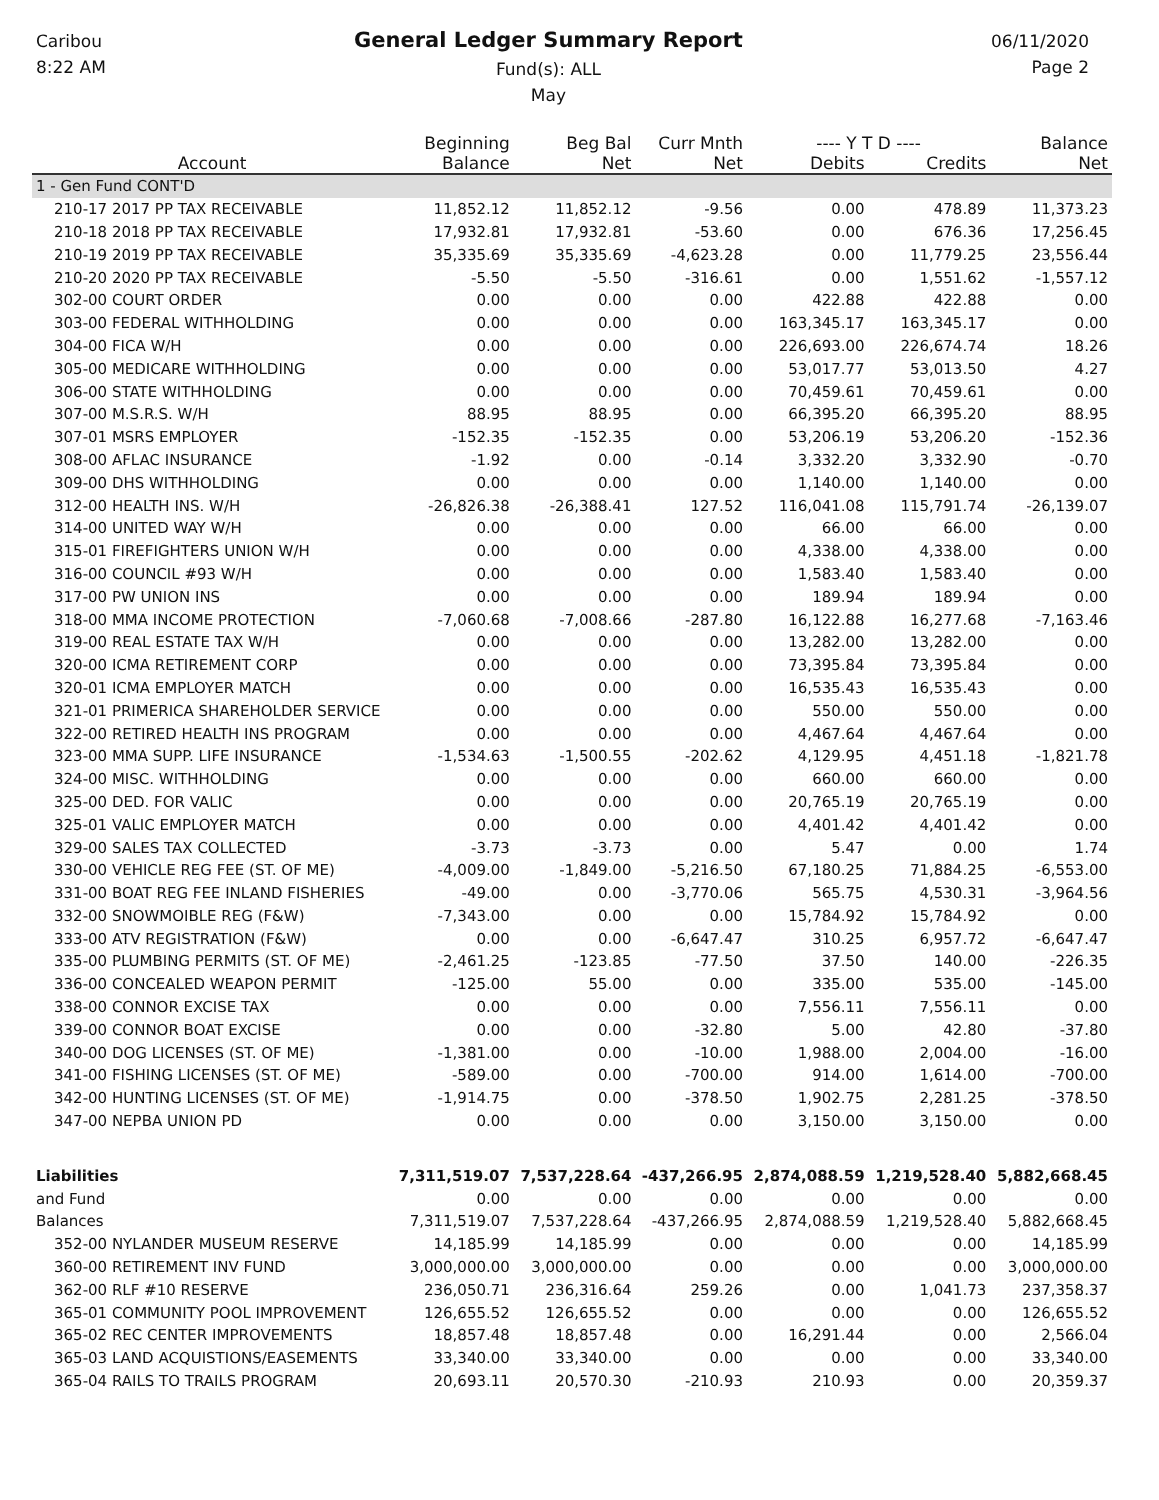Caribou
8:22 AM
General Ledger Summary Report
Fund(s): ALL
May
06/11/2020
Page 2
| | Beginning | Beg Bal | Curr Mnth | ---- Y T D ---- | | Balance |
| --- | --- | --- | --- | --- | --- | --- |
| Account | Balance | Net | Net | Debits | Credits | Net |
| 1 - Gen Fund CONT'D | | | | | | |
| 210-17 2017 PP TAX RECEIVABLE | 11,852.12 | 11,852.12 | -9.56 | 0.00 | 478.89 | 11,373.23 |
| 210-18 2018 PP TAX RECEIVABLE | 17,932.81 | 17,932.81 | -53.60 | 0.00 | 676.36 | 17,256.45 |
| 210-19 2019 PP TAX RECEIVABLE | 35,335.69 | 35,335.69 | -4,623.28 | 0.00 | 11,779.25 | 23,556.44 |
| 210-20 2020 PP TAX RECEIVABLE | -5.50 | -5.50 | -316.61 | 0.00 | 1,551.62 | -1,557.12 |
| 302-00 COURT ORDER | 0.00 | 0.00 | 0.00 | 422.88 | 422.88 | 0.00 |
| 303-00 FEDERAL WITHHOLDING | 0.00 | 0.00 | 0.00 | 163,345.17 | 163,345.17 | 0.00 |
| 304-00 FICA W/H | 0.00 | 0.00 | 0.00 | 226,693.00 | 226,674.74 | 18.26 |
| 305-00 MEDICARE WITHHOLDING | 0.00 | 0.00 | 0.00 | 53,017.77 | 53,013.50 | 4.27 |
| 306-00 STATE WITHHOLDING | 0.00 | 0.00 | 0.00 | 70,459.61 | 70,459.61 | 0.00 |
| 307-00 M.S.R.S. W/H | 88.95 | 88.95 | 0.00 | 66,395.20 | 66,395.20 | 88.95 |
| 307-01 MSRS EMPLOYER | -152.35 | -152.35 | 0.00 | 53,206.19 | 53,206.20 | -152.36 |
| 308-00 AFLAC INSURANCE | -1.92 | 0.00 | -0.14 | 3,332.20 | 3,332.90 | -0.70 |
| 309-00 DHS WITHHOLDING | 0.00 | 0.00 | 0.00 | 1,140.00 | 1,140.00 | 0.00 |
| 312-00 HEALTH INS. W/H | -26,826.38 | -26,388.41 | 127.52 | 116,041.08 | 115,791.74 | -26,139.07 |
| 314-00 UNITED WAY W/H | 0.00 | 0.00 | 0.00 | 66.00 | 66.00 | 0.00 |
| 315-01 FIREFIGHTERS UNION W/H | 0.00 | 0.00 | 0.00 | 4,338.00 | 4,338.00 | 0.00 |
| 316-00 COUNCIL #93 W/H | 0.00 | 0.00 | 0.00 | 1,583.40 | 1,583.40 | 0.00 |
| 317-00 PW UNION INS | 0.00 | 0.00 | 0.00 | 189.94 | 189.94 | 0.00 |
| 318-00 MMA INCOME PROTECTION | -7,060.68 | -7,008.66 | -287.80 | 16,122.88 | 16,277.68 | -7,163.46 |
| 319-00 REAL ESTATE TAX W/H | 0.00 | 0.00 | 0.00 | 13,282.00 | 13,282.00 | 0.00 |
| 320-00 ICMA RETIREMENT CORP | 0.00 | 0.00 | 0.00 | 73,395.84 | 73,395.84 | 0.00 |
| 320-01 ICMA EMPLOYER MATCH | 0.00 | 0.00 | 0.00 | 16,535.43 | 16,535.43 | 0.00 |
| 321-01 PRIMERICA SHAREHOLDER SERVICE | 0.00 | 0.00 | 0.00 | 550.00 | 550.00 | 0.00 |
| 322-00 RETIRED HEALTH INS PROGRAM | 0.00 | 0.00 | 0.00 | 4,467.64 | 4,467.64 | 0.00 |
| 323-00 MMA SUPP. LIFE INSURANCE | -1,534.63 | -1,500.55 | -202.62 | 4,129.95 | 4,451.18 | -1,821.78 |
| 324-00 MISC. WITHHOLDING | 0.00 | 0.00 | 0.00 | 660.00 | 660.00 | 0.00 |
| 325-00 DED. FOR VALIC | 0.00 | 0.00 | 0.00 | 20,765.19 | 20,765.19 | 0.00 |
| 325-01 VALIC EMPLOYER MATCH | 0.00 | 0.00 | 0.00 | 4,401.42 | 4,401.42 | 0.00 |
| 329-00 SALES TAX COLLECTED | -3.73 | -3.73 | 0.00 | 5.47 | 0.00 | 1.74 |
| 330-00 VEHICLE REG FEE (ST. OF ME) | -4,009.00 | -1,849.00 | -5,216.50 | 67,180.25 | 71,884.25 | -6,553.00 |
| 331-00 BOAT REG FEE INLAND FISHERIES | -49.00 | 0.00 | -3,770.06 | 565.75 | 4,530.31 | -3,964.56 |
| 332-00 SNOWMOIBLE REG (F&W) | -7,343.00 | 0.00 | 0.00 | 15,784.92 | 15,784.92 | 0.00 |
| 333-00 ATV REGISTRATION (F&W) | 0.00 | 0.00 | -6,647.47 | 310.25 | 6,957.72 | -6,647.47 |
| 335-00 PLUMBING PERMITS (ST. OF ME) | -2,461.25 | -123.85 | -77.50 | 37.50 | 140.00 | -226.35 |
| 336-00 CONCEALED WEAPON PERMIT | -125.00 | 55.00 | 0.00 | 335.00 | 535.00 | -145.00 |
| 338-00 CONNOR EXCISE TAX | 0.00 | 0.00 | 0.00 | 7,556.11 | 7,556.11 | 0.00 |
| 339-00 CONNOR BOAT EXCISE | 0.00 | 0.00 | -32.80 | 5.00 | 42.80 | -37.80 |
| 340-00 DOG LICENSES (ST. OF ME) | -1,381.00 | 0.00 | -10.00 | 1,988.00 | 2,004.00 | -16.00 |
| 341-00 FISHING LICENSES (ST. OF ME) | -589.00 | 0.00 | -700.00 | 914.00 | 1,614.00 | -700.00 |
| 342-00 HUNTING LICENSES (ST. OF ME) | -1,914.75 | 0.00 | -378.50 | 1,902.75 | 2,281.25 | -378.50 |
| 347-00 NEPBA UNION PD | 0.00 | 0.00 | 0.00 | 3,150.00 | 3,150.00 | 0.00 |
| Liabilities | 7,311,519.07 | 7,537,228.64 | -437,266.95 | 2,874,088.59 | 1,219,528.40 | 5,882,668.45 |
| and Fund | 0.00 | 0.00 | 0.00 | 0.00 | 0.00 | 0.00 |
| Balances | 7,311,519.07 | 7,537,228.64 | -437,266.95 | 2,874,088.59 | 1,219,528.40 | 5,882,668.45 |
| 352-00 NYLANDER MUSEUM RESERVE | 14,185.99 | 14,185.99 | 0.00 | 0.00 | 0.00 | 14,185.99 |
| 360-00 RETIREMENT INV FUND | 3,000,000.00 | 3,000,000.00 | 0.00 | 0.00 | 0.00 | 3,000,000.00 |
| 362-00 RLF #10 RESERVE | 236,050.71 | 236,316.64 | 259.26 | 0.00 | 1,041.73 | 237,358.37 |
| 365-01 COMMUNITY POOL IMPROVEMENT | 126,655.52 | 126,655.52 | 0.00 | 0.00 | 0.00 | 126,655.52 |
| 365-02 REC CENTER IMPROVEMENTS | 18,857.48 | 18,857.48 | 0.00 | 16,291.44 | 0.00 | 2,566.04 |
| 365-03 LAND ACQUISTIONS/EASEMENTS | 33,340.00 | 33,340.00 | 0.00 | 0.00 | 0.00 | 33,340.00 |
| 365-04 RAILS TO TRAILS PROGRAM | 20,693.11 | 20,570.30 | -210.93 | 210.93 | 0.00 | 20,359.37 |